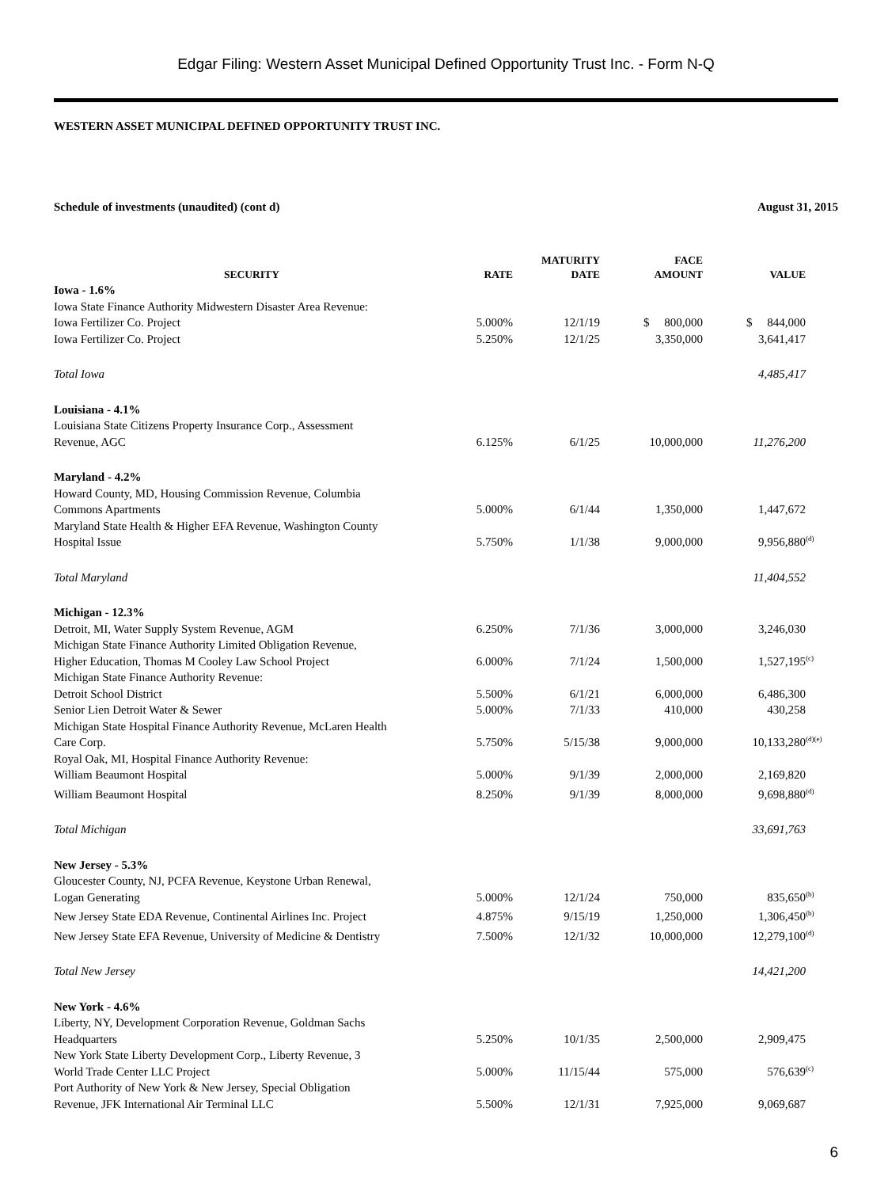Edgar Filing: Western Asset Municipal Defined Opportunity Trust Inc. - Form N-Q
WESTERN ASSET MUNICIPAL DEFINED OPPORTUNITY TRUST INC.
Schedule of investments (unaudited) (cont d) August 31, 2015
| SECURITY | RATE | MATURITY DATE | FACE AMOUNT | VALUE | |
| --- | --- | --- | --- | --- | --- |
| Iowa - 1.6% | | | | | |
| Iowa State Finance Authority Midwestern Disaster Area Revenue: | | | | | |
| Iowa Fertilizer Co. Project | 5.000% | 12/1/19 | $ 800,000 | $ 844,000 | |
| Iowa Fertilizer Co. Project | 5.250% | 12/1/25 | 3,350,000 | 3,641,417 | |
| Total Iowa | | | | 4,485,417 | |
| Louisiana - 4.1% | | | | | |
| Louisiana State Citizens Property Insurance Corp., Assessment Revenue, AGC | 6.125% | 6/1/25 | 10,000,000 | 11,276,200 | |
| Maryland - 4.2% | | | | | |
| Howard County, MD, Housing Commission Revenue, Columbia Commons Apartments | 5.000% | 6/1/44 | 1,350,000 | 1,447,672 | |
| Maryland State Health & Higher EFA Revenue, Washington County Hospital Issue | 5.750% | 1/1/38 | 9,000,000 | 9,956,880 | <sup>(d)</sup> |
| Total Maryland | | | | 11,404,552 | |
| Michigan - 12.3% | | | | | |
| Detroit, MI, Water Supply System Revenue, AGM | 6.250% | 7/1/36 | 3,000,000 | 3,246,030 | |
| Michigan State Finance Authority Limited Obligation Revenue, Higher Education, Thomas M Cooley Law School Project | 6.000% | 7/1/24 | 1,500,000 | 1,527,195 | <sup>(c)</sup> |
| Michigan State Finance Authority Revenue: | | | | | |
| Detroit School District | 5.500% | 6/1/21 | 6,000,000 | 6,486,300 | |
| Senior Lien Detroit Water & Sewer | 5.000% | 7/1/33 | 410,000 | 430,258 | |
| Michigan State Hospital Finance Authority Revenue, McLaren Health Care Corp. | 5.750% | 5/15/38 | 9,000,000 | 10,133,280 | <sup>(d)(e)</sup> |
| Royal Oak, MI, Hospital Finance Authority Revenue: | | | | | |
| William Beaumont Hospital | 5.000% | 9/1/39 | 2,000,000 | 2,169,820 | |
| William Beaumont Hospital | 8.250% | 9/1/39 | 8,000,000 | 9,698,880 | <sup>(d)</sup> |
| Total Michigan | | | | 33,691,763 | |
| New Jersey - 5.3% | | | | | |
| Gloucester County, NJ, PCFA Revenue, Keystone Urban Renewal, Logan Generating | 5.000% | 12/1/24 | 750,000 | 835,650 | <sup>(b)</sup> |
| New Jersey State EDA Revenue, Continental Airlines Inc. Project | 4.875% | 9/15/19 | 1,250,000 | 1,306,450 | <sup>(b)</sup> |
| New Jersey State EFA Revenue, University of Medicine & Dentistry | 7.500% | 12/1/32 | 10,000,000 | 12,279,100 | <sup>(d)</sup> |
| Total New Jersey | | | | 14,421,200 | |
| New York - 4.6% | | | | | |
| Liberty, NY, Development Corporation Revenue, Goldman Sachs Headquarters | 5.250% | 10/1/35 | 2,500,000 | 2,909,475 | |
| New York State Liberty Development Corp., Liberty Revenue, 3 World Trade Center LLC Project | 5.000% | 11/15/44 | 575,000 | 576,639 | <sup>(c)</sup> |
| Port Authority of New York & New Jersey, Special Obligation Revenue, JFK International Air Terminal LLC | 5.500% | 12/1/31 | 7,925,000 | 9,069,687 | |
6